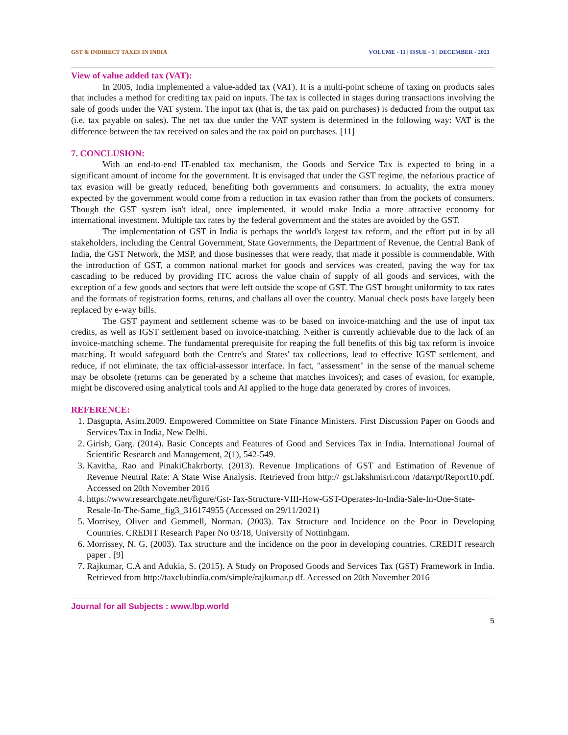GST & INDIRECT TAXES IN INDIA VOLUME - 11 | ISSUE - 3 | DECEMBER - 2021
View of value added tax (VAT):
In 2005, India implemented a value-added tax (VAT). It is a multi-point scheme of taxing on products sales that includes a method for crediting tax paid on inputs. The tax is collected in stages during transactions involving the sale of goods under the VAT system. The input tax (that is, the tax paid on purchases) is deducted from the output tax (i.e. tax payable on sales). The net tax due under the VAT system is determined in the following way: VAT is the difference between the tax received on sales and the tax paid on purchases. [11]
7. CONCLUSION:
With an end-to-end IT-enabled tax mechanism, the Goods and Service Tax is expected to bring in a significant amount of income for the government. It is envisaged that under the GST regime, the nefarious practice of tax evasion will be greatly reduced, benefiting both governments and consumers. In actuality, the extra money expected by the government would come from a reduction in tax evasion rather than from the pockets of consumers. Though the GST system isn't ideal, once implemented, it would make India a more attractive economy for international investment. Multiple tax rates by the federal government and the states are avoided by the GST.
The implementation of GST in India is perhaps the world's largest tax reform, and the effort put in by all stakeholders, including the Central Government, State Governments, the Department of Revenue, the Central Bank of India, the GST Network, the MSP, and those businesses that were ready, that made it possible is commendable. With the introduction of GST, a common national market for goods and services was created, paving the way for tax cascading to be reduced by providing ITC across the value chain of supply of all goods and services, with the exception of a few goods and sectors that were left outside the scope of GST. The GST brought uniformity to tax rates and the formats of registration forms, returns, and challans all over the country. Manual check posts have largely been replaced by e-way bills.
The GST payment and settlement scheme was to be based on invoice-matching and the use of input tax credits, as well as IGST settlement based on invoice-matching. Neither is currently achievable due to the lack of an invoice-matching scheme. The fundamental prerequisite for reaping the full benefits of this big tax reform is invoice matching. It would safeguard both the Centre's and States' tax collections, lead to effective IGST settlement, and reduce, if not eliminate, the tax official-assessor interface. In fact, "assessment" in the sense of the manual scheme may be obsolete (returns can be generated by a scheme that matches invoices); and cases of evasion, for example, might be discovered using analytical tools and AI applied to the huge data generated by crores of invoices.
REFERENCE:
1. Dasgupta, Asim.2009. Empowered Committee on State Finance Ministers. First Discussion Paper on Goods and Services Tax in India, New Delhi.
2. Girish, Garg. (2014). Basic Concepts and Features of Good and Services Tax in India. International Journal of Scientific Research and Management, 2(1), 542-549.
3. Kavitha, Rao and PinakiChakrborty. (2013). Revenue Implications of GST and Estimation of Revenue of Revenue Neutral Rate: A State Wise Analysis. Retrieved from http:// gst.lakshmisri.com /data/rpt/Report10.pdf. Accessed on 20th November 2016
4. https://www.researchgate.net/figure/Gst-Tax-Structure-VIII-How-GST-Operates-In-India-Sale-In-One-State-Resale-In-The-Same_fig3_316174955 (Accessed on 29/11/2021)
5. Morrisey, Oliver and Gemmell, Norman. (2003). Tax Structure and Incidence on the Poor in Developing Countries. CREDIT Research Paper No 03/18, University of Nottinhgam.
6. Morrissey, N. G. (2003). Tax structure and the incidence on the poor in developing countries. CREDIT research paper . [9]
7. Rajkumar, C.A and Adukia, S. (2015). A Study on Proposed Goods and Services Tax (GST) Framework in India. Retrieved from http://taxclubindia.com/simple/rajkumar.p df. Accessed on 20th November 2016
Journal for all Subjects : www.lbp.world
5